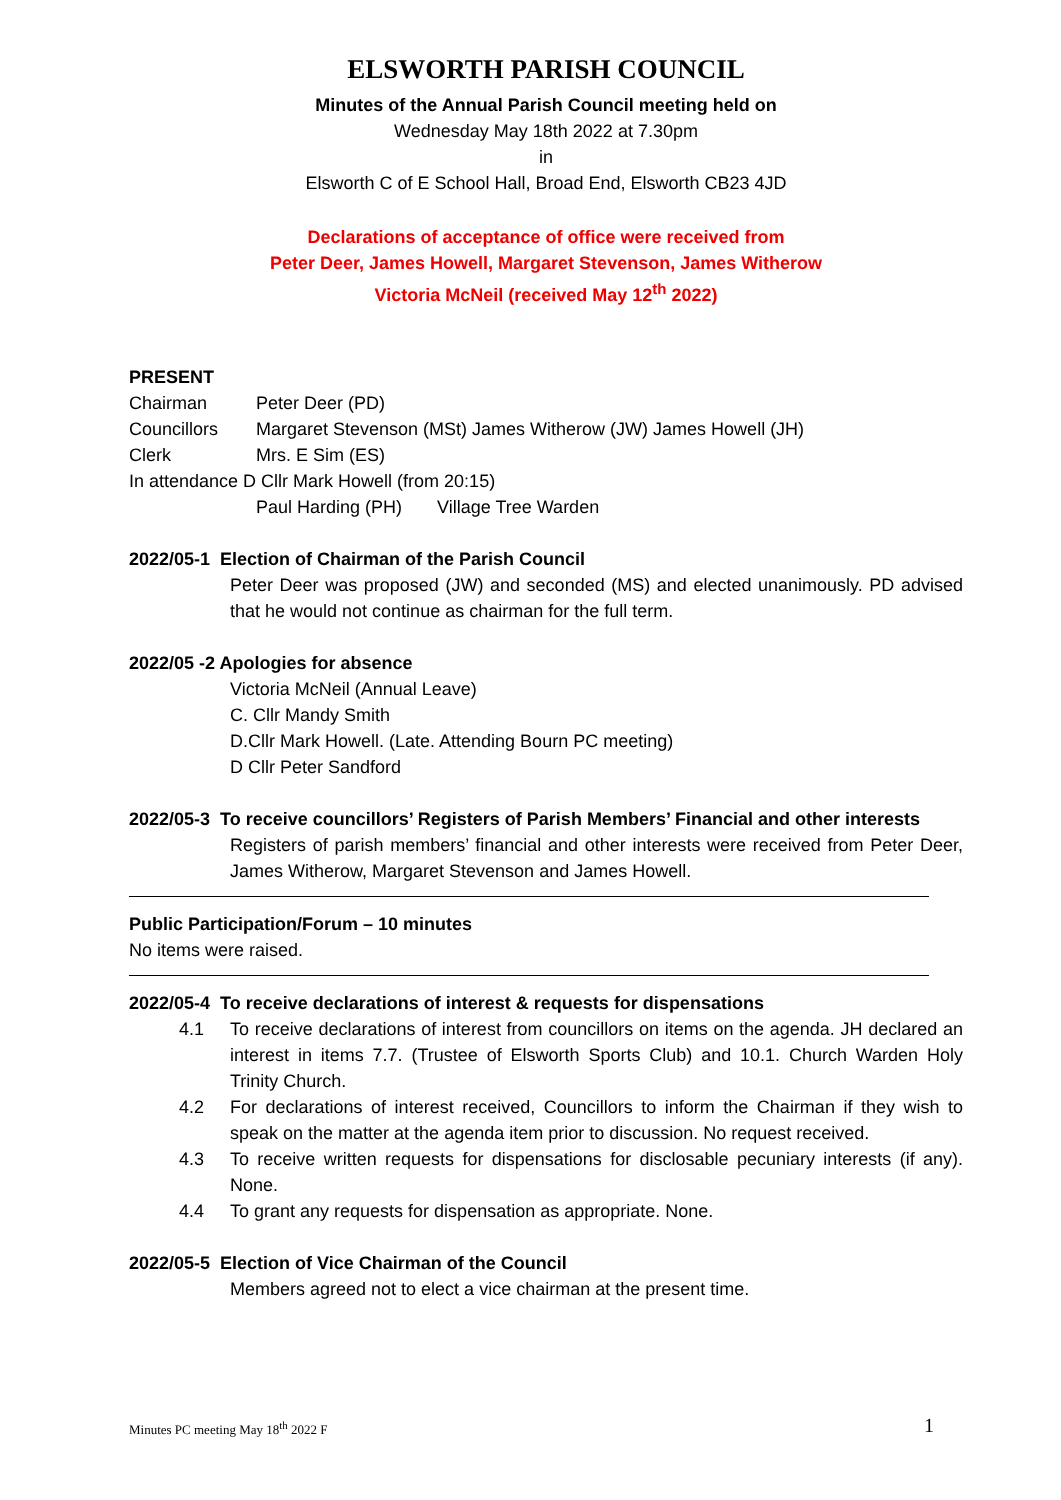ELSWORTH PARISH COUNCIL
Minutes of the Annual Parish Council meeting held on
Wednesday May 18th 2022 at 7.30pm
in
Elsworth C of E School Hall, Broad End, Elsworth CB23 4JD
Declarations of acceptance of office were received from
Peter Deer, James Howell, Margaret Stevenson, James Witherow
Victoria McNeil (received May 12<sup>th</sup> 2022)
PRESENT
Chairman Peter Deer (PD)
Councillors Margaret Stevenson (MSt) James Witherow (JW) James Howell (JH)
Clerk Mrs. E Sim (ES)
In attendance D Cllr Mark Howell (from 20:15)
Paul Harding (PH) Village Tree Warden
2022/05-1 Election of Chairman of the Parish Council
Peter Deer was proposed (JW) and seconded (MS) and elected unanimously. PD advised that he would not continue as chairman for the full term.
2022/05 -2 Apologies for absence
Victoria McNeil (Annual Leave)
C. Cllr Mandy Smith
D.Cllr Mark Howell. (Late. Attending Bourn PC meeting)
D Cllr Peter Sandford
2022/05-3 To receive councillors’ Registers of Parish Members’ Financial and other interests
Registers of parish members’ financial and other interests were received from Peter Deer, James Witherow, Margaret Stevenson and James Howell.
Public Participation/Forum – 10 minutes
No items were raised.
2022/05-4 To receive declarations of interest & requests for dispensations
4.1 To receive declarations of interest from councillors on items on the agenda. JH declared an interest in items 7.7. (Trustee of Elsworth Sports Club) and 10.1. Church Warden Holy Trinity Church.
4.2 For declarations of interest received, Councillors to inform the Chairman if they wish to speak on the matter at the agenda item prior to discussion. No request received.
4.3 To receive written requests for dispensations for disclosable pecuniary interests (if any). None.
4.4 To grant any requests for dispensation as appropriate. None.
2022/05-5 Election of Vice Chairman of the Council
Members agreed not to elect a vice chairman at the present time.
Minutes PC meeting May 18<sup>th</sup> 2022 F 1